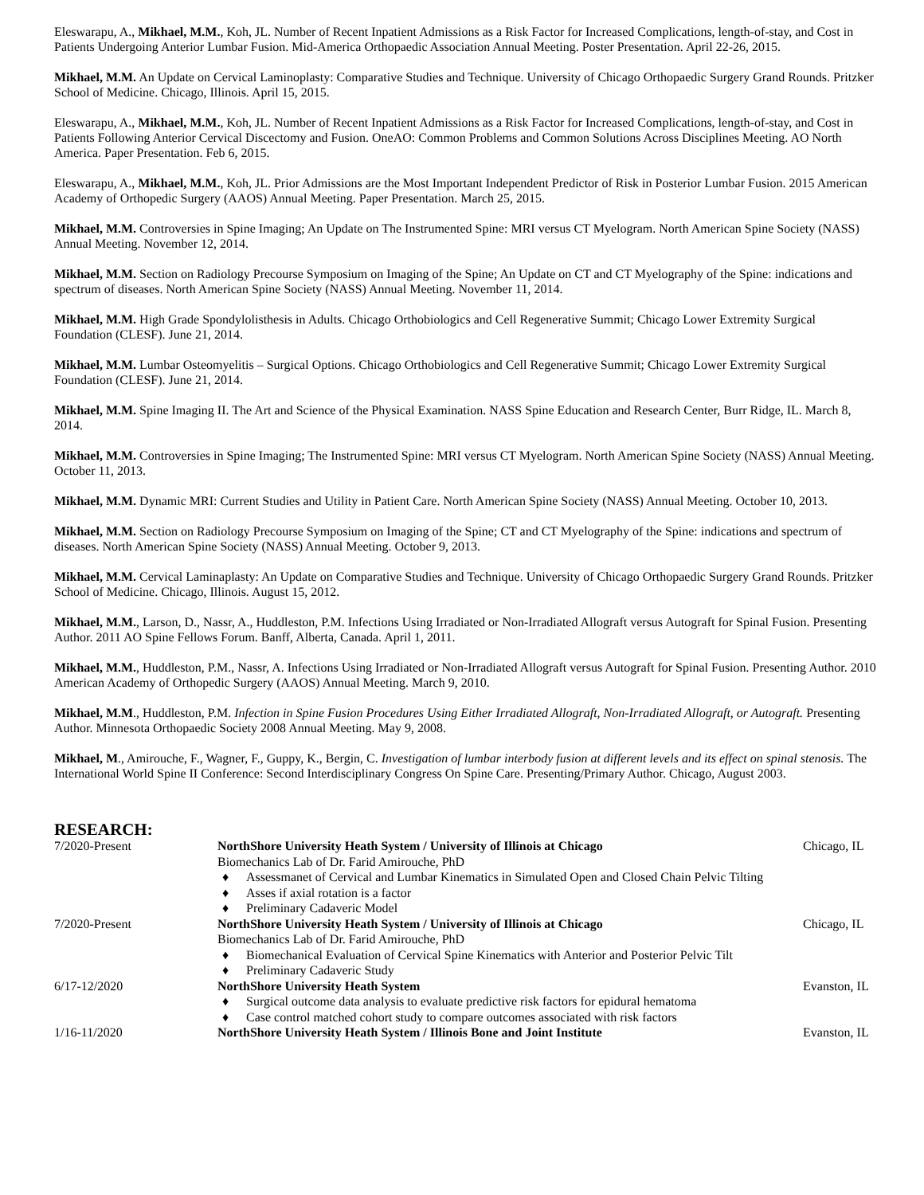Eleswarapu, A., Mikhael, M.M., Koh, JL. Number of Recent Inpatient Admissions as a Risk Factor for Increased Complications, length-of-stay, and Cost in Patients Undergoing Anterior Lumbar Fusion. Mid-America Orthopaedic Association Annual Meeting. Poster Presentation. April 22-26, 2015.
Mikhael, M.M. An Update on Cervical Laminoplasty: Comparative Studies and Technique. University of Chicago Orthopaedic Surgery Grand Rounds. Pritzker School of Medicine. Chicago, Illinois. April 15, 2015.
Eleswarapu, A., Mikhael, M.M., Koh, JL. Number of Recent Inpatient Admissions as a Risk Factor for Increased Complications, length-of-stay, and Cost in Patients Following Anterior Cervical Discectomy and Fusion. OneAO: Common Problems and Common Solutions Across Disciplines Meeting. AO North America. Paper Presentation. Feb 6, 2015.
Eleswarapu, A., Mikhael, M.M., Koh, JL. Prior Admissions are the Most Important Independent Predictor of Risk in Posterior Lumbar Fusion. 2015 American Academy of Orthopedic Surgery (AAOS) Annual Meeting. Paper Presentation. March 25, 2015.
Mikhael, M.M. Controversies in Spine Imaging; An Update on The Instrumented Spine: MRI versus CT Myelogram. North American Spine Society (NASS) Annual Meeting. November 12, 2014.
Mikhael, M.M. Section on Radiology Precourse Symposium on Imaging of the Spine; An Update on CT and CT Myelography of the Spine: indications and spectrum of diseases. North American Spine Society (NASS) Annual Meeting. November 11, 2014.
Mikhael, M.M. High Grade Spondylolisthesis in Adults. Chicago Orthobiologics and Cell Regenerative Summit; Chicago Lower Extremity Surgical Foundation (CLESF). June 21, 2014.
Mikhael, M.M. Lumbar Osteomyelitis – Surgical Options. Chicago Orthobiologics and Cell Regenerative Summit; Chicago Lower Extremity Surgical Foundation (CLESF). June 21, 2014.
Mikhael, M.M. Spine Imaging II. The Art and Science of the Physical Examination. NASS Spine Education and Research Center, Burr Ridge, IL. March 8, 2014.
Mikhael, M.M. Controversies in Spine Imaging; The Instrumented Spine: MRI versus CT Myelogram. North American Spine Society (NASS) Annual Meeting. October 11, 2013.
Mikhael, M.M. Dynamic MRI: Current Studies and Utility in Patient Care. North American Spine Society (NASS) Annual Meeting. October 10, 2013.
Mikhael, M.M. Section on Radiology Precourse Symposium on Imaging of the Spine; CT and CT Myelography of the Spine: indications and spectrum of diseases. North American Spine Society (NASS) Annual Meeting. October 9, 2013.
Mikhael, M.M. Cervical Laminaplasty: An Update on Comparative Studies and Technique. University of Chicago Orthopaedic Surgery Grand Rounds. Pritzker School of Medicine. Chicago, Illinois. August 15, 2012.
Mikhael, M.M., Larson, D., Nassr, A., Huddleston, P.M. Infections Using Irradiated or Non-Irradiated Allograft versus Autograft for Spinal Fusion. Presenting Author. 2011 AO Spine Fellows Forum. Banff, Alberta, Canada. April 1, 2011.
Mikhael, M.M., Huddleston, P.M., Nassr, A. Infections Using Irradiated or Non-Irradiated Allograft versus Autograft for Spinal Fusion. Presenting Author. 2010 American Academy of Orthopedic Surgery (AAOS) Annual Meeting. March 9, 2010.
Mikhael, M.M., Huddleston, P.M. Infection in Spine Fusion Procedures Using Either Irradiated Allograft, Non-Irradiated Allograft, or Autograft. Presenting Author. Minnesota Orthopaedic Society 2008 Annual Meeting. May 9, 2008.
Mikhael, M., Amirouche, F., Wagner, F., Guppy, K., Bergin, C. Investigation of lumbar interbody fusion at different levels and its effect on spinal stenosis. The International World Spine II Conference: Second Interdisciplinary Congress On Spine Care. Presenting/Primary Author. Chicago, August 2003.
RESEARCH:
| 7/2020-Present | NorthShore University Heath System / University of Illinois at Chicago Biomechanics Lab of Dr. Farid Amirouche, PhD ♦ Assessmanet of Cervical and Lumbar Kinematics in Simulated Open and Closed Chain Pelvic Tilting ♦ Asses if axial rotation is a factor ♦ Preliminary Cadaveric Model | Chicago, IL |
| 7/2020-Present | NorthShore University Heath System / University of Illinois at Chicago Biomechanics Lab of Dr. Farid Amirouche, PhD ♦ Biomechanical Evaluation of Cervical Spine Kinematics with Anterior and Posterior Pelvic Tilt ♦ Preliminary Cadaveric Study | Chicago, IL |
| 6/17-12/2020 | NorthShore University Heath System ♦ Surgical outcome data analysis to evaluate predictive risk factors for epidural hematoma ♦ Case control matched cohort study to compare outcomes associated with risk factors | Evanston, IL |
| 1/16-11/2020 | NorthShore University Heath System / Illinois Bone and Joint Institute | Evanston, IL |